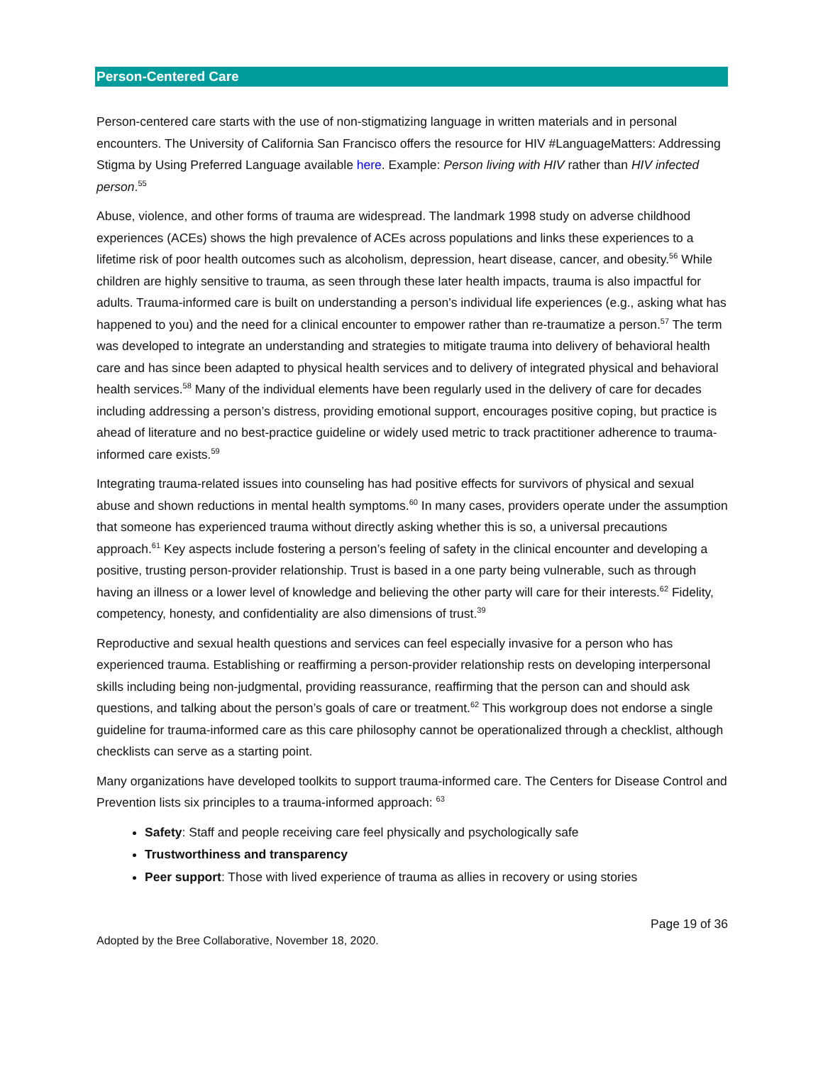Person-Centered Care
Person-centered care starts with the use of non-stigmatizing language in written materials and in personal encounters. The University of California San Francisco offers the resource for HIV #LanguageMatters: Addressing Stigma by Using Preferred Language available here. Example: Person living with HIV rather than HIV infected person.<sup>55</sup>
Abuse, violence, and other forms of trauma are widespread. The landmark 1998 study on adverse childhood experiences (ACEs) shows the high prevalence of ACEs across populations and links these experiences to a lifetime risk of poor health outcomes such as alcoholism, depression, heart disease, cancer, and obesity.<sup>56</sup> While children are highly sensitive to trauma, as seen through these later health impacts, trauma is also impactful for adults. Trauma-informed care is built on understanding a person’s individual life experiences (e.g., asking what has happened to you) and the need for a clinical encounter to empower rather than re-traumatize a person.<sup>57</sup> The term was developed to integrate an understanding and strategies to mitigate trauma into delivery of behavioral health care and has since been adapted to physical health services and to delivery of integrated physical and behavioral health services.<sup>58</sup> Many of the individual elements have been regularly used in the delivery of care for decades including addressing a person’s distress, providing emotional support, encourages positive coping, but practice is ahead of literature and no best-practice guideline or widely used metric to track practitioner adherence to trauma-informed care exists.<sup>59</sup>
Integrating trauma-related issues into counseling has had positive effects for survivors of physical and sexual abuse and shown reductions in mental health symptoms.<sup>60</sup> In many cases, providers operate under the assumption that someone has experienced trauma without directly asking whether this is so, a universal precautions approach.<sup>61</sup> Key aspects include fostering a person’s feeling of safety in the clinical encounter and developing a positive, trusting person-provider relationship. Trust is based in a one party being vulnerable, such as through having an illness or a lower level of knowledge and believing the other party will care for their interests.<sup>62</sup> Fidelity, competency, honesty, and confidentiality are also dimensions of trust.<sup>39</sup>
Reproductive and sexual health questions and services can feel especially invasive for a person who has experienced trauma. Establishing or reaffirming a person-provider relationship rests on developing interpersonal skills including being non-judgmental, providing reassurance, reaffirming that the person can and should ask questions, and talking about the person’s goals of care or treatment.<sup>62</sup> This workgroup does not endorse a single guideline for trauma-informed care as this care philosophy cannot be operationalized through a checklist, although checklists can serve as a starting point.
Many organizations have developed toolkits to support trauma-informed care. The Centers for Disease Control and Prevention lists six principles to a trauma-informed approach: <sup>63</sup>
Safety: Staff and people receiving care feel physically and psychologically safe
Trustworthiness and transparency
Peer support: Those with lived experience of trauma as allies in recovery or using stories
Page 19 of 36
Adopted by the Bree Collaborative, November 18, 2020.